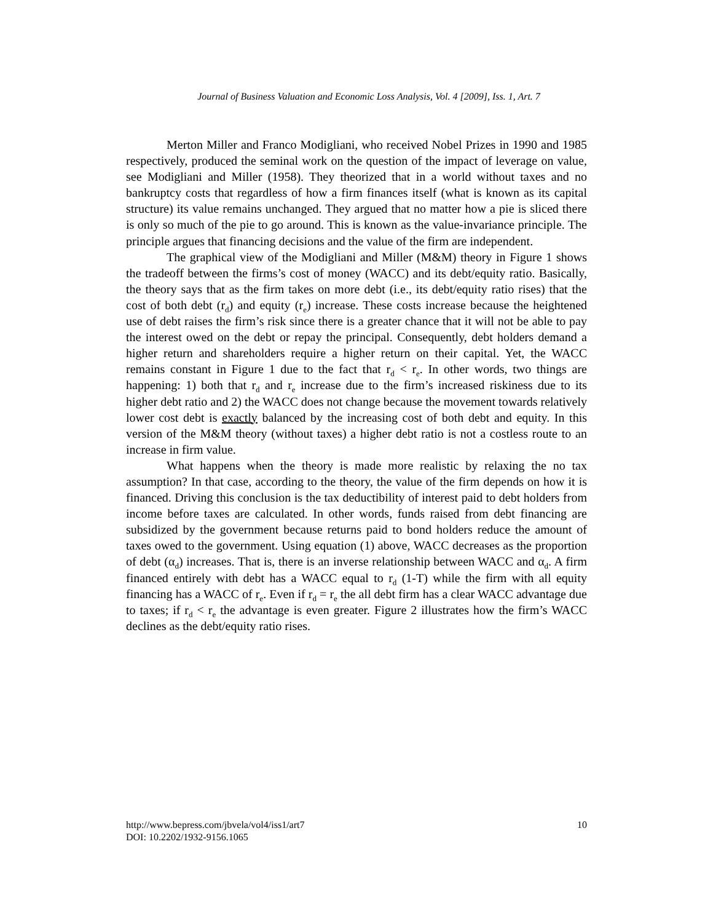Journal of Business Valuation and Economic Loss Analysis, Vol. 4 [2009], Iss. 1, Art. 7
Merton Miller and Franco Modigliani, who received Nobel Prizes in 1990 and 1985 respectively, produced the seminal work on the question of the impact of leverage on value, see Modigliani and Miller (1958). They theorized that in a world without taxes and no bankruptcy costs that regardless of how a firm finances itself (what is known as its capital structure) its value remains unchanged. They argued that no matter how a pie is sliced there is only so much of the pie to go around. This is known as the value-invariance principle. The principle argues that financing decisions and the value of the firm are independent.
The graphical view of the Modigliani and Miller (M&M) theory in Figure 1 shows the tradeoff between the firms’s cost of money (WACC) and its debt/equity ratio. Basically, the theory says that as the firm takes on more debt (i.e., its debt/equity ratio rises) that the cost of both debt (r<sub>d</sub>) and equity (r<sub>e</sub>) increase. These costs increase because the heightened use of debt raises the firm’s risk since there is a greater chance that it will not be able to pay the interest owed on the debt or repay the principal. Consequently, debt holders demand a higher return and shareholders require a higher return on their capital. Yet, the WACC remains constant in Figure 1 due to the fact that r<sub>d</sub> < r<sub>e</sub>. In other words, two things are happening: 1) both that r<sub>d</sub> and r<sub>e</sub> increase due to the firm’s increased riskiness due to its higher debt ratio and 2) the WACC does not change because the movement towards relatively lower cost debt is exactly balanced by the increasing cost of both debt and equity. In this version of the M&M theory (without taxes) a higher debt ratio is not a costless route to an increase in firm value.
What happens when the theory is made more realistic by relaxing the no tax assumption? In that case, according to the theory, the value of the firm depends on how it is financed. Driving this conclusion is the tax deductibility of interest paid to debt holders from income before taxes are calculated. In other words, funds raised from debt financing are subsidized by the government because returns paid to bond holders reduce the amount of taxes owed to the government. Using equation (1) above, WACC decreases as the proportion of debt (α<sub>d</sub>) increases. That is, there is an inverse relationship between WACC and α<sub>d</sub>. A firm financed entirely with debt has a WACC equal to r<sub>d</sub> (1-T) while the firm with all equity financing has a WACC of r<sub>e</sub>. Even if r<sub>d</sub> = r<sub>e</sub> the all debt firm has a clear WACC advantage due to taxes; if r<sub>d</sub> < r<sub>e</sub> the advantage is even greater. Figure 2 illustrates how the firm’s WACC declines as the debt/equity ratio rises.
10 http://www.bepress.com/jbvela/vol4/iss1/art7
DOI: 10.2202/1932-9156.1065